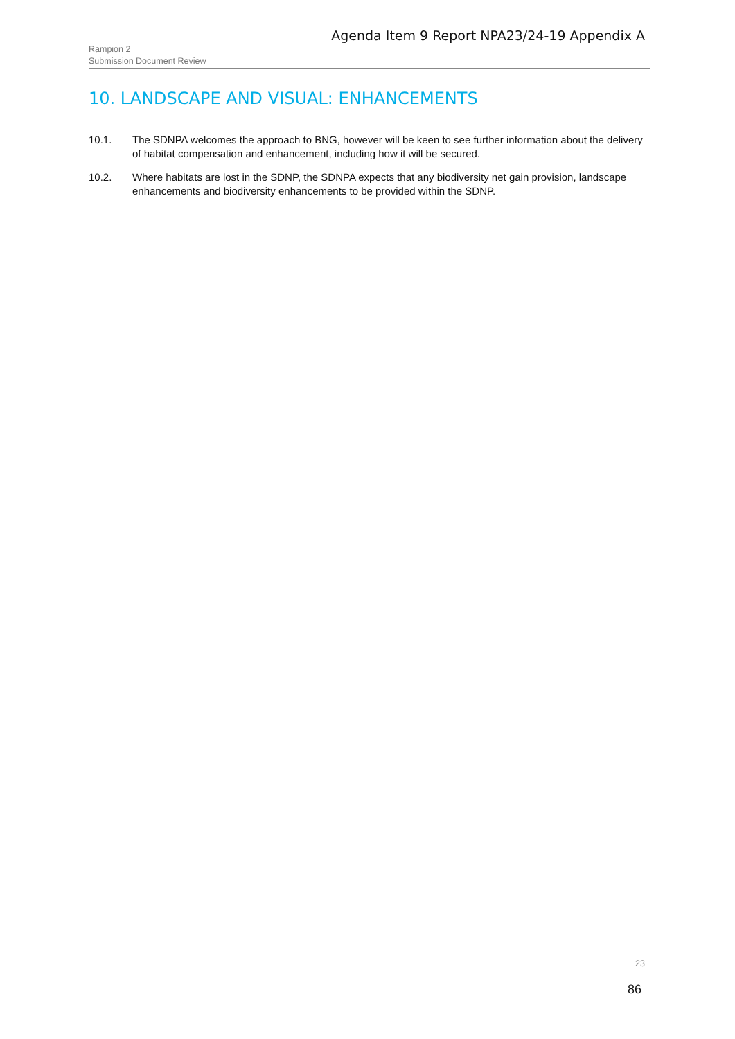Agenda Item 9 Report NPA23/24-19 Appendix A
Rampion 2
Submission Document Review
10. LANDSCAPE AND VISUAL: ENHANCEMENTS
10.1. The SDNPA welcomes the approach to BNG, however will be keen to see further information about the delivery of habitat compensation and enhancement, including how it will be secured.
10.2. Where habitats are lost in the SDNP, the SDNPA expects that any biodiversity net gain provision, landscape enhancements and biodiversity enhancements to be provided within the SDNP.
23
86